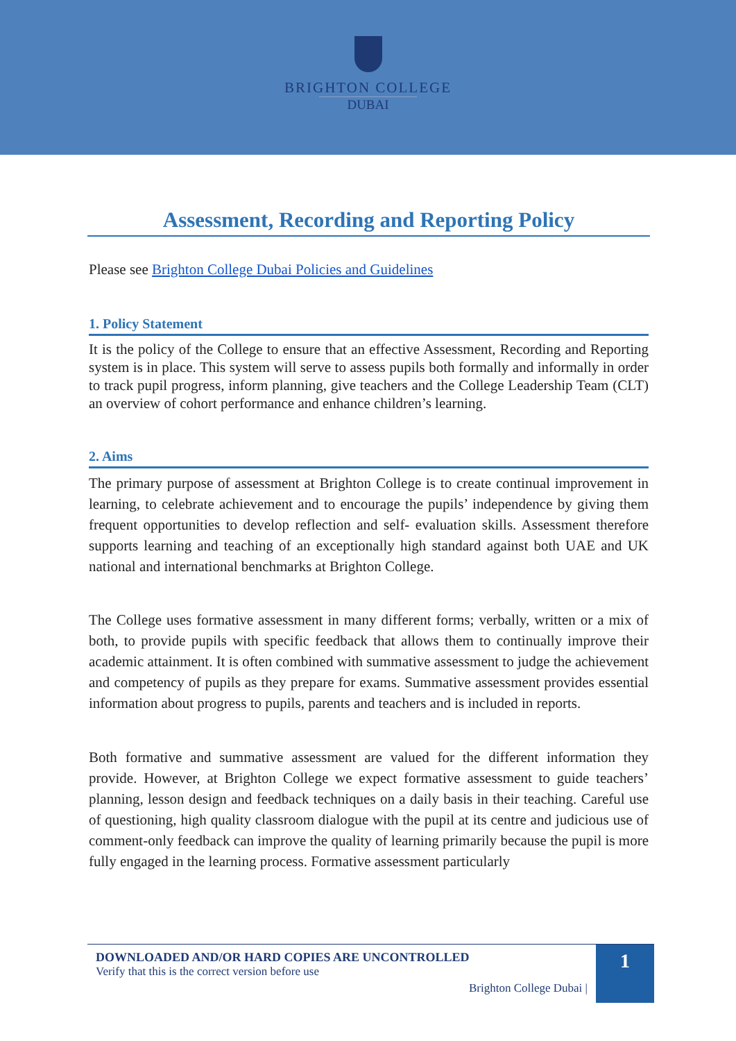BRIGHTON COLLEGE
DUBAI
Assessment, Recording and Reporting Policy
Please see Brighton College Dubai Policies and Guidelines
1. Policy Statement
It is the policy of the College to ensure that an effective Assessment, Recording and Reporting system is in place. This system will serve to assess pupils both formally and informally in order to track pupil progress, inform planning, give teachers and the College Leadership Team (CLT) an overview of cohort performance and enhance children’s learning.
2. Aims
The primary purpose of assessment at Brighton College is to create continual improvement in learning, to celebrate achievement and to encourage the pupils’ independence by giving them frequent opportunities to develop reflection and self- evaluation skills. Assessment therefore supports learning and teaching of an exceptionally high standard against both UAE and UK national and international benchmarks at Brighton College.
The College uses formative assessment in many different forms; verbally, written or a mix of both, to provide pupils with specific feedback that allows them to continually improve their academic attainment. It is often combined with summative assessment to judge the achievement and competency of pupils as they prepare for exams. Summative assessment provides essential information about progress to pupils, parents and teachers and is included in reports.
Both formative and summative assessment are valued for the different information they provide. However, at Brighton College we expect formative assessment to guide teachers’ planning, lesson design and feedback techniques on a daily basis in their teaching. Careful use of questioning, high quality classroom dialogue with the pupil at its centre and judicious use of comment-only feedback can improve the quality of learning primarily because the pupil is more fully engaged in the learning process. Formative assessment particularly
DOWNLOADED AND/OR HARD COPIES ARE UNCONTROLLED
Verify that this is the correct version before use
Brighton College Dubai |
1